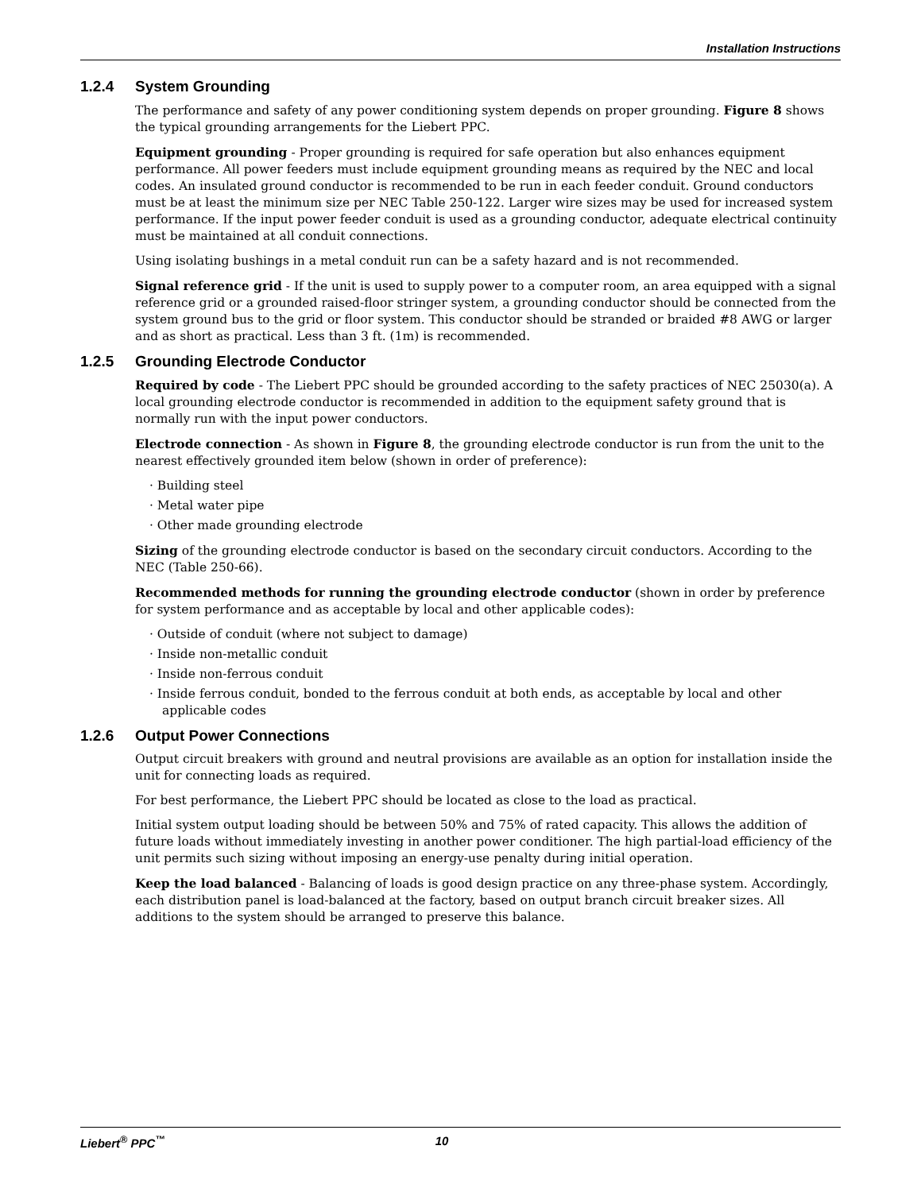Installation Instructions
1.2.4 System Grounding
The performance and safety of any power conditioning system depends on proper grounding. Figure 8 shows the typical grounding arrangements for the Liebert PPC.
Equipment grounding - Proper grounding is required for safe operation but also enhances equipment performance. All power feeders must include equipment grounding means as required by the NEC and local codes. An insulated ground conductor is recommended to be run in each feeder conduit. Ground conductors must be at least the minimum size per NEC Table 250-122. Larger wire sizes may be used for increased system performance. If the input power feeder conduit is used as a grounding conductor, adequate electrical continuity must be maintained at all conduit connections.
Using isolating bushings in a metal conduit run can be a safety hazard and is not recommended.
Signal reference grid - If the unit is used to supply power to a computer room, an area equipped with a signal reference grid or a grounded raised-floor stringer system, a grounding conductor should be connected from the system ground bus to the grid or floor system. This conductor should be stranded or braided #8 AWG or larger and as short as practical. Less than 3 ft. (1m) is recommended.
1.2.5 Grounding Electrode Conductor
Required by code - The Liebert PPC should be grounded according to the safety practices of NEC 25030(a). A local grounding electrode conductor is recommended in addition to the equipment safety ground that is normally run with the input power conductors.
Electrode connection - As shown in Figure 8, the grounding electrode conductor is run from the unit to the nearest effectively grounded item below (shown in order of preference):
· Building steel
· Metal water pipe
· Other made grounding electrode
Sizing of the grounding electrode conductor is based on the secondary circuit conductors. According to the NEC (Table 250-66).
Recommended methods for running the grounding electrode conductor (shown in order by preference for system performance and as acceptable by local and other applicable codes):
· Outside of conduit (where not subject to damage)
· Inside non-metallic conduit
· Inside non-ferrous conduit
· Inside ferrous conduit, bonded to the ferrous conduit at both ends, as acceptable by local and other applicable codes
1.2.6 Output Power Connections
Output circuit breakers with ground and neutral provisions are available as an option for installation inside the unit for connecting loads as required.
For best performance, the Liebert PPC should be located as close to the load as practical.
Initial system output loading should be between 50% and 75% of rated capacity. This allows the addition of future loads without immediately investing in another power conditioner. The high partial-load efficiency of the unit permits such sizing without imposing an energy-use penalty during initial operation.
Keep the load balanced - Balancing of loads is good design practice on any three-phase system. Accordingly, each distribution panel is load-balanced at the factory, based on output branch circuit breaker sizes. All additions to the system should be arranged to preserve this balance.
Liebert<sup>®</sup> PPC<sup>™</sup> 10